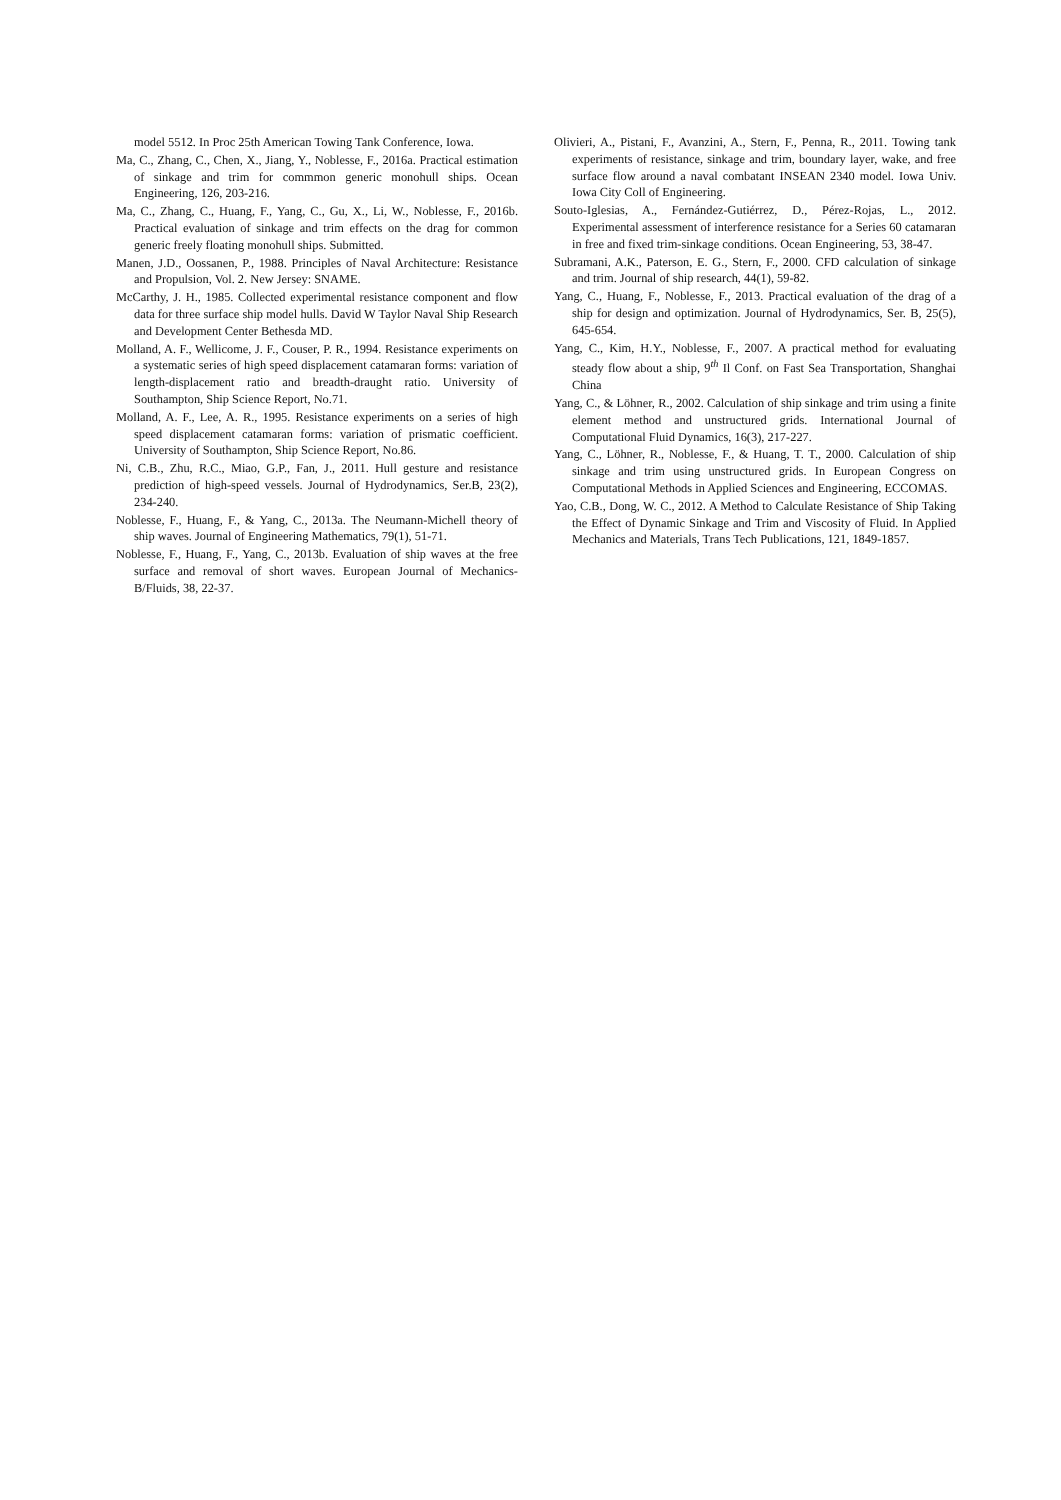model 5512. In Proc 25th American Towing Tank Conference, Iowa.
Ma, C., Zhang, C., Chen, X., Jiang, Y., Noblesse, F., 2016a. Practical estimation of sinkage and trim for commmon generic monohull ships. Ocean Engineering, 126, 203-216.
Ma, C., Zhang, C., Huang, F., Yang, C., Gu, X., Li, W., Noblesse, F., 2016b. Practical evaluation of sinkage and trim effects on the drag for common generic freely floating monohull ships. Submitted.
Manen, J.D., Oossanen, P., 1988. Principles of Naval Architecture: Resistance and Propulsion, Vol. 2. New Jersey: SNAME.
McCarthy, J. H., 1985. Collected experimental resistance component and flow data for three surface ship model hulls. David W Taylor Naval Ship Research and Development Center Bethesda MD.
Molland, A. F., Wellicome, J. F., Couser, P. R., 1994. Resistance experiments on a systematic series of high speed displacement catamaran forms: variation of length-displacement ratio and breadth-draught ratio. University of Southampton, Ship Science Report, No.71.
Molland, A. F., Lee, A. R., 1995. Resistance experiments on a series of high speed displacement catamaran forms: variation of prismatic coefficient. University of Southampton, Ship Science Report, No.86.
Ni, C.B., Zhu, R.C., Miao, G.P., Fan, J., 2011. Hull gesture and resistance prediction of high-speed vessels. Journal of Hydrodynamics, Ser.B, 23(2), 234-240.
Noblesse, F., Huang, F., & Yang, C., 2013a. The Neumann-Michell theory of ship waves. Journal of Engineering Mathematics, 79(1), 51-71.
Noblesse, F., Huang, F., Yang, C., 2013b. Evaluation of ship waves at the free surface and removal of short waves. European Journal of Mechanics-B/Fluids, 38, 22-37.
Olivieri, A., Pistani, F., Avanzini, A., Stern, F., Penna, R., 2011. Towing tank experiments of resistance, sinkage and trim, boundary layer, wake, and free surface flow around a naval combatant INSEAN 2340 model. Iowa Univ. Iowa City Coll of Engineering.
Souto-Iglesias, A., Fernández-Gutiérrez, D., Pérez-Rojas, L., 2012. Experimental assessment of interference resistance for a Series 60 catamaran in free and fixed trim-sinkage conditions. Ocean Engineering, 53, 38-47.
Subramani, A.K., Paterson, E. G., Stern, F., 2000. CFD calculation of sinkage and trim. Journal of ship research, 44(1), 59-82.
Yang, C., Huang, F., Noblesse, F., 2013. Practical evaluation of the drag of a ship for design and optimization. Journal of Hydrodynamics, Ser. B, 25(5), 645-654.
Yang, C., Kim, H.Y., Noblesse, F., 2007. A practical method for evaluating steady flow about a ship, 9<sup>th</sup> Il Conf. on Fast Sea Transportation, Shanghai China
Yang, C., & Löhner, R., 2002. Calculation of ship sinkage and trim using a finite element method and unstructured grids. International Journal of Computational Fluid Dynamics, 16(3), 217-227.
Yang, C., Löhner, R., Noblesse, F., & Huang, T. T., 2000. Calculation of ship sinkage and trim using unstructured grids. In European Congress on Computational Methods in Applied Sciences and Engineering, ECCOMAS.
Yao, C.B., Dong, W. C., 2012. A Method to Calculate Resistance of Ship Taking the Effect of Dynamic Sinkage and Trim and Viscosity of Fluid. In Applied Mechanics and Materials, Trans Tech Publications, 121, 1849-1857.